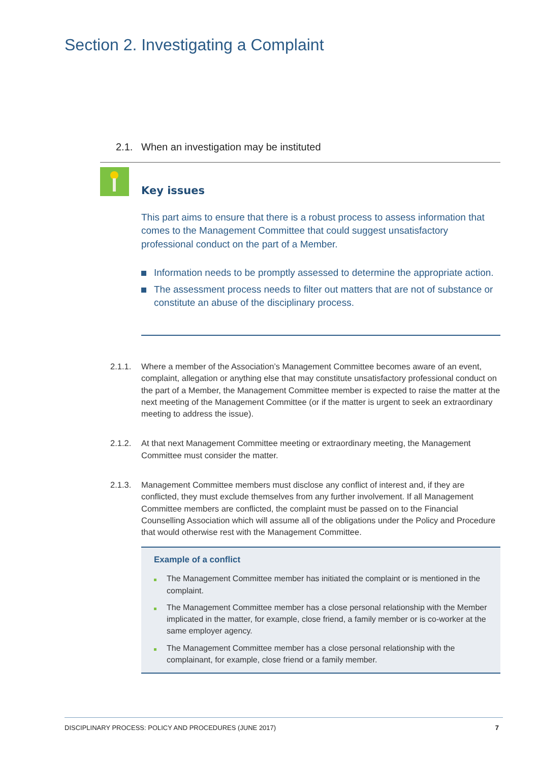Section 2. Investigating a Complaint
2.1. When an investigation may be instituted
Key issues
This part aims to ensure that there is a robust process to assess information that comes to the Management Committee that could suggest unsatisfactory professional conduct on the part of a Member.
Information needs to be promptly assessed to determine the appropriate action.
The assessment process needs to filter out matters that are not of substance or constitute an abuse of the disciplinary process.
2.1.1. Where a member of the Association’s Management Committee becomes aware of an event, complaint, allegation or anything else that may constitute unsatisfactory professional conduct on the part of a Member, the Management Committee member is expected to raise the matter at the next meeting of the Management Committee (or if the matter is urgent to seek an extraordinary meeting to address the issue).
2.1.2. At that next Management Committee meeting or extraordinary meeting, the Management Committee must consider the matter.
2.1.3. Management Committee members must disclose any conflict of interest and, if they are conflicted, they must exclude themselves from any further involvement. If all Management Committee members are conflicted, the complaint must be passed on to the Financial Counselling Association which will assume all of the obligations under the Policy and Procedure that would otherwise rest with the Management Committee.
Example of a conflict
The Management Committee member has initiated the complaint or is mentioned in the complaint.
The Management Committee member has a close personal relationship with the Member implicated in the matter, for example, close friend, a family member or is co-worker at the same employer agency.
The Management Committee member has a close personal relationship with the complainant, for example, close friend or a family member.
DISCIPLINARY PROCESS: POLICY AND PROCEDURES (JUNE 2017) 7